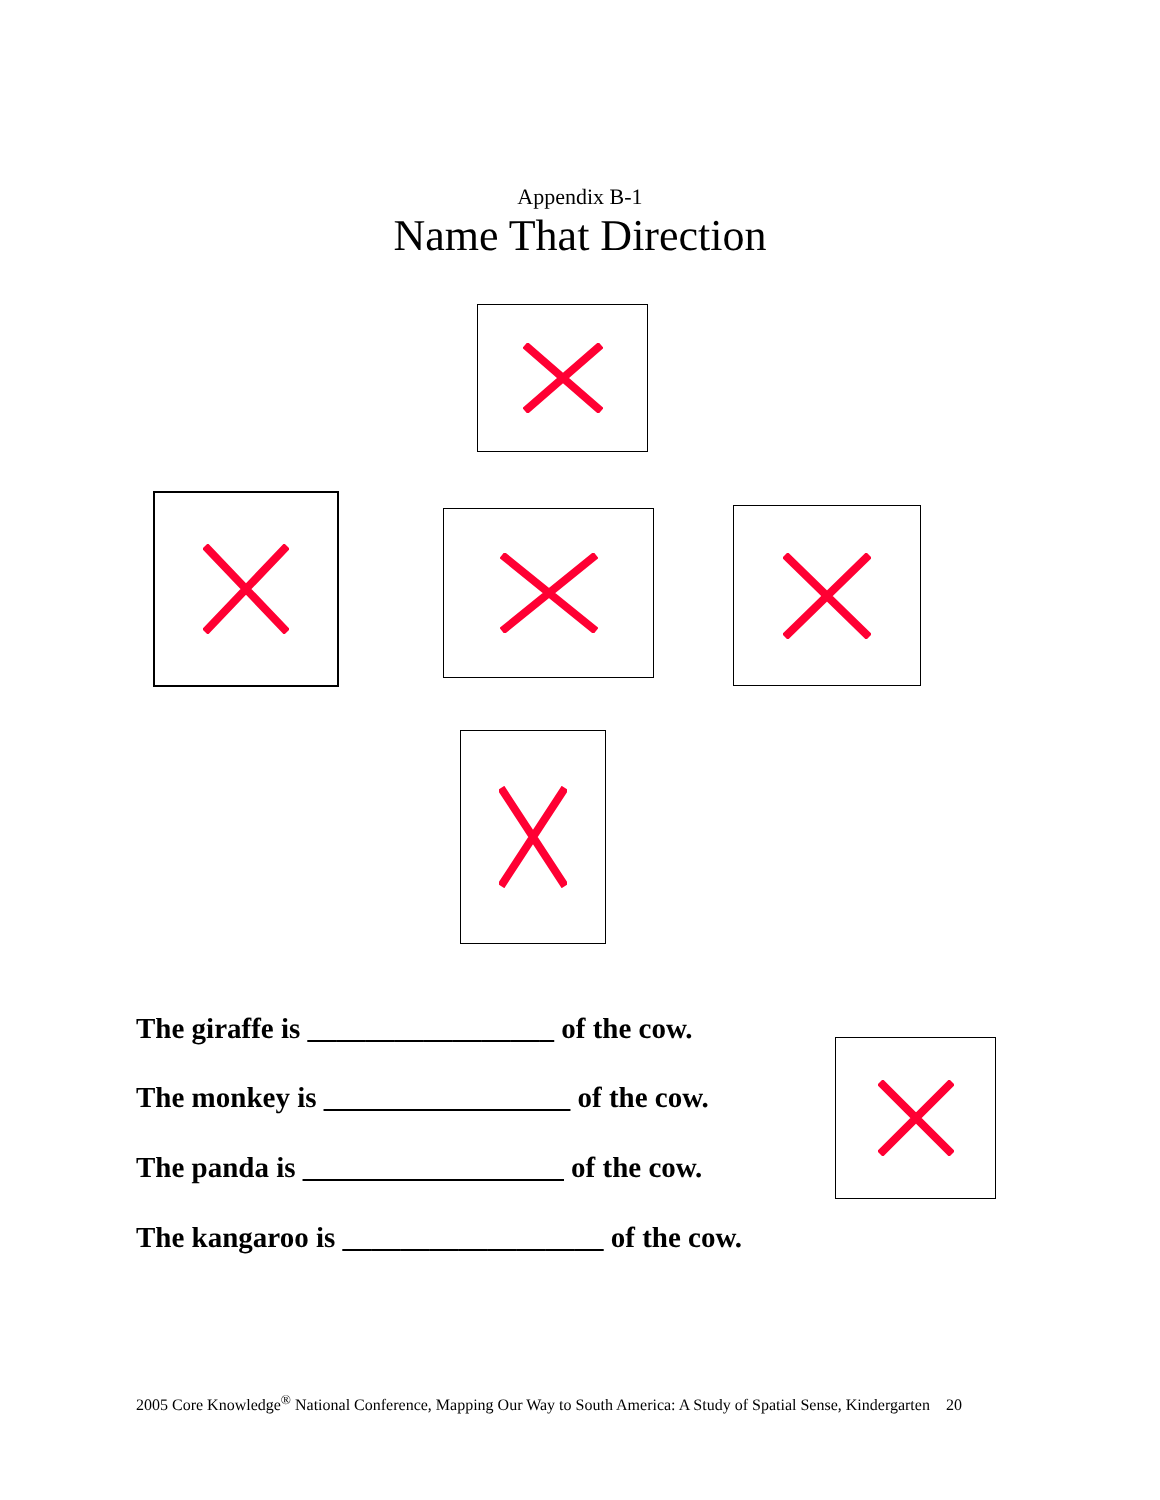Appendix B-1
Name That Direction
The giraffe is _________________ of the cow.
The monkey is _________________ of the cow.
The panda is __________________ of the cow.
The kangaroo is __________________ of the cow.
2005 Core Knowledge<sup>®</sup> National Conference, Mapping Our Way to South America: A Study of Spatial Sense, Kindergarten 20